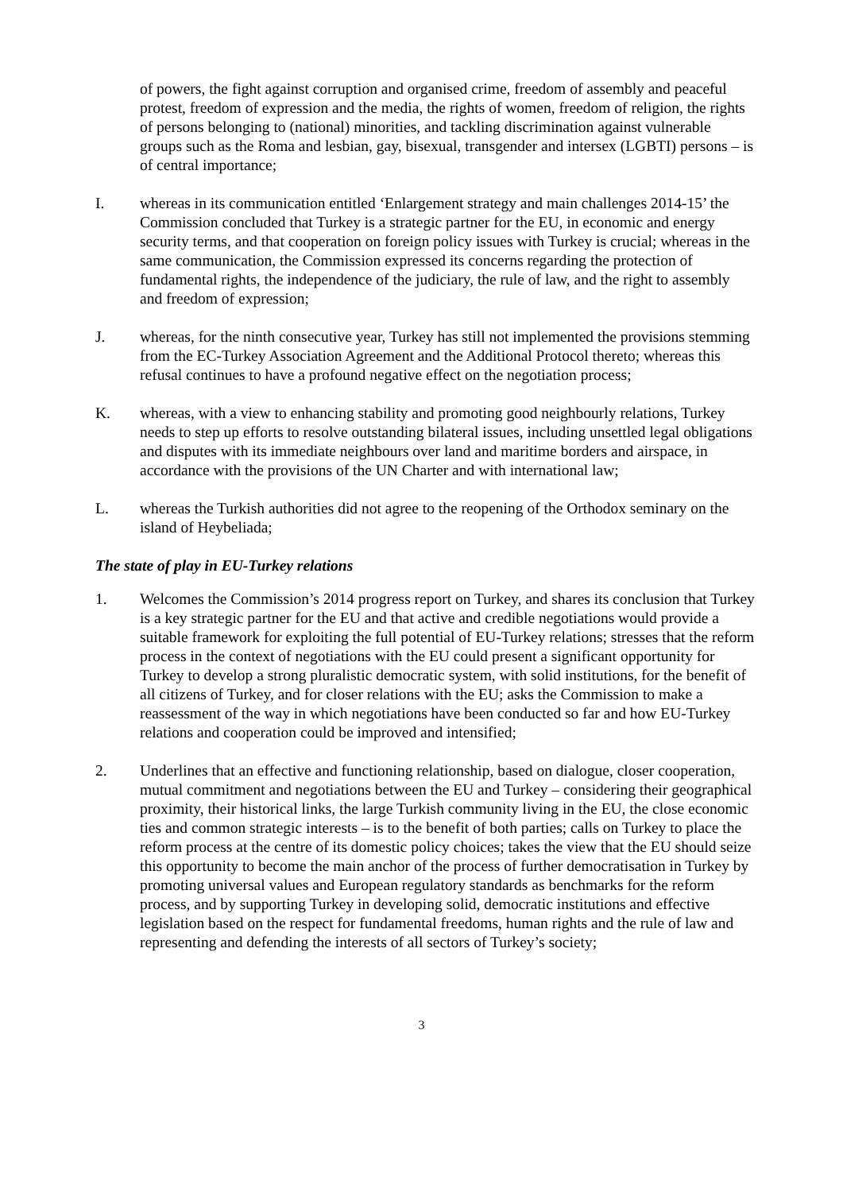of powers, the fight against corruption and organised crime, freedom of assembly and peaceful protest, freedom of expression and the media, the rights of women, freedom of religion, the rights of persons belonging to (national) minorities, and tackling discrimination against vulnerable groups such as the Roma and lesbian, gay, bisexual, transgender and intersex (LGBTI) persons – is of central importance;
I. whereas in its communication entitled ‘Enlargement strategy and main challenges 2014-15’ the Commission concluded that Turkey is a strategic partner for the EU, in economic and energy security terms, and that cooperation on foreign policy issues with Turkey is crucial; whereas in the same communication, the Commission expressed its concerns regarding the protection of fundamental rights, the independence of the judiciary, the rule of law, and the right to assembly and freedom of expression;
J. whereas, for the ninth consecutive year, Turkey has still not implemented the provisions stemming from the EC-Turkey Association Agreement and the Additional Protocol thereto; whereas this refusal continues to have a profound negative effect on the negotiation process;
K. whereas, with a view to enhancing stability and promoting good neighbourly relations, Turkey needs to step up efforts to resolve outstanding bilateral issues, including unsettled legal obligations and disputes with its immediate neighbours over land and maritime borders and airspace, in accordance with the provisions of the UN Charter and with international law;
L. whereas the Turkish authorities did not agree to the reopening of the Orthodox seminary on the island of Heybeliada;
The state of play in EU-Turkey relations
1. Welcomes the Commission’s 2014 progress report on Turkey, and shares its conclusion that Turkey is a key strategic partner for the EU and that active and credible negotiations would provide a suitable framework for exploiting the full potential of EU-Turkey relations; stresses that the reform process in the context of negotiations with the EU could present a significant opportunity for Turkey to develop a strong pluralistic democratic system, with solid institutions, for the benefit of all citizens of Turkey, and for closer relations with the EU; asks the Commission to make a reassessment of the way in which negotiations have been conducted so far and how EU-Turkey relations and cooperation could be improved and intensified;
2. Underlines that an effective and functioning relationship, based on dialogue, closer cooperation, mutual commitment and negotiations between the EU and Turkey – considering their geographical proximity, their historical links, the large Turkish community living in the EU, the close economic ties and common strategic interests – is to the benefit of both parties; calls on Turkey to place the reform process at the centre of its domestic policy choices; takes the view that the EU should seize this opportunity to become the main anchor of the process of further democratisation in Turkey by promoting universal values and European regulatory standards as benchmarks for the reform process, and by supporting Turkey in developing solid, democratic institutions and effective legislation based on the respect for fundamental freedoms, human rights and the rule of law and representing and defending the interests of all sectors of Turkey’s society;
3